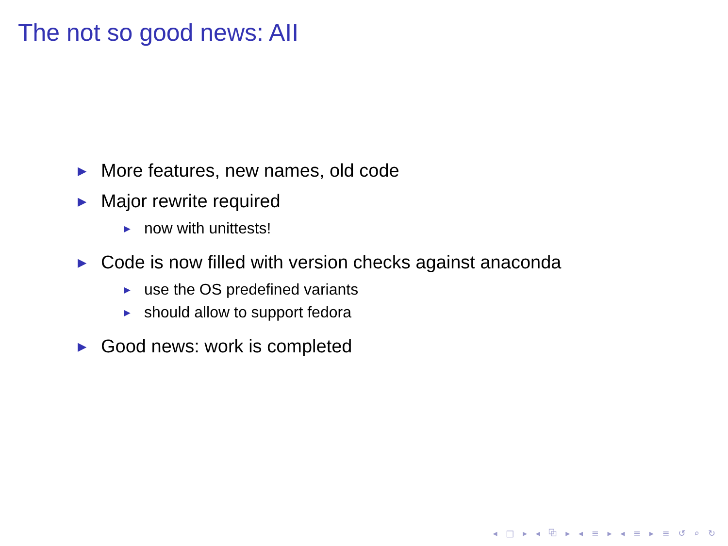The not so good news: AII
▶ More features, new names, old code
▶ Major rewrite required
▶ now with unittests!
▶ Code is now filled with version checks against anaconda
▶ use the OS predefined variants
▶ should allow to support fedora
▶ Good news: work is completed
◂ □ ▸ ◂ ⧉ ▸ ◂ ≡ ▸ ◂ ≡ ▸ ≡ ↺ ⌕ ↻